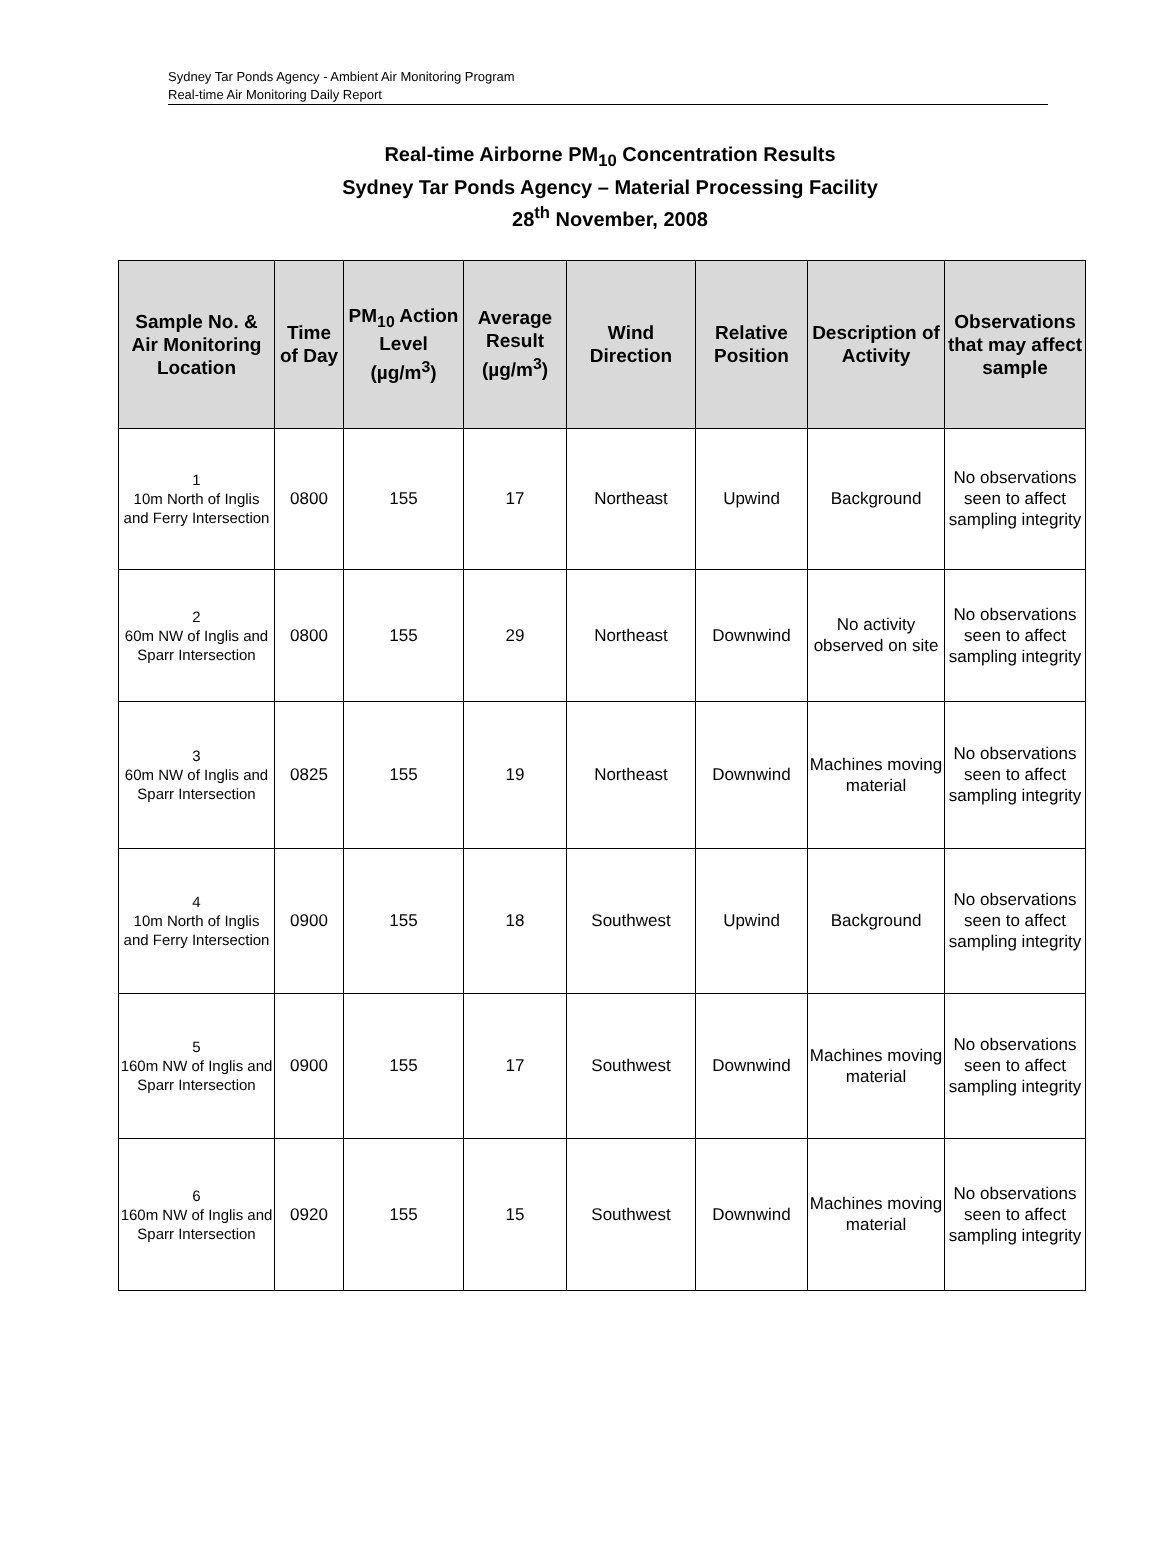Sydney Tar Ponds Agency - Ambient Air Monitoring Program
Real-time Air Monitoring Daily Report
Real-time Airborne PM<sub>10</sub> Concentration Results
Sydney Tar Ponds Agency – Material Processing Facility
28<sup>th</sup> November, 2008
| Sample No. & Air Monitoring Location | Time of Day | PM<sub>10</sub> Action Level (µg/m<sup>3</sup>) | Average Result (µg/m<sup>3</sup>) | Wind Direction | Relative Position | Description of Activity | Observations that may affect sample |
| --- | --- | --- | --- | --- | --- | --- | --- |
| 1 10m North of Inglis and Ferry Intersection | 0800 | 155 | 17 | Northeast | Upwind | Background | No observations seen to affect sampling integrity |
| 2 60m NW of Inglis and Sparr Intersection | 0800 | 155 | 29 | Northeast | Downwind | No activity observed on site | No observations seen to affect sampling integrity |
| 3 60m NW of Inglis and Sparr Intersection | 0825 | 155 | 19 | Northeast | Downwind | Machines moving material | No observations seen to affect sampling integrity |
| 4 10m North of Inglis and Ferry Intersection | 0900 | 155 | 18 | Southwest | Upwind | Background | No observations seen to affect sampling integrity |
| 5 160m NW of Inglis and Sparr Intersection | 0900 | 155 | 17 | Southwest | Downwind | Machines moving material | No observations seen to affect sampling integrity |
| 6 160m NW of Inglis and Sparr Intersection | 0920 | 155 | 15 | Southwest | Downwind | Machines moving material | No observations seen to affect sampling integrity |